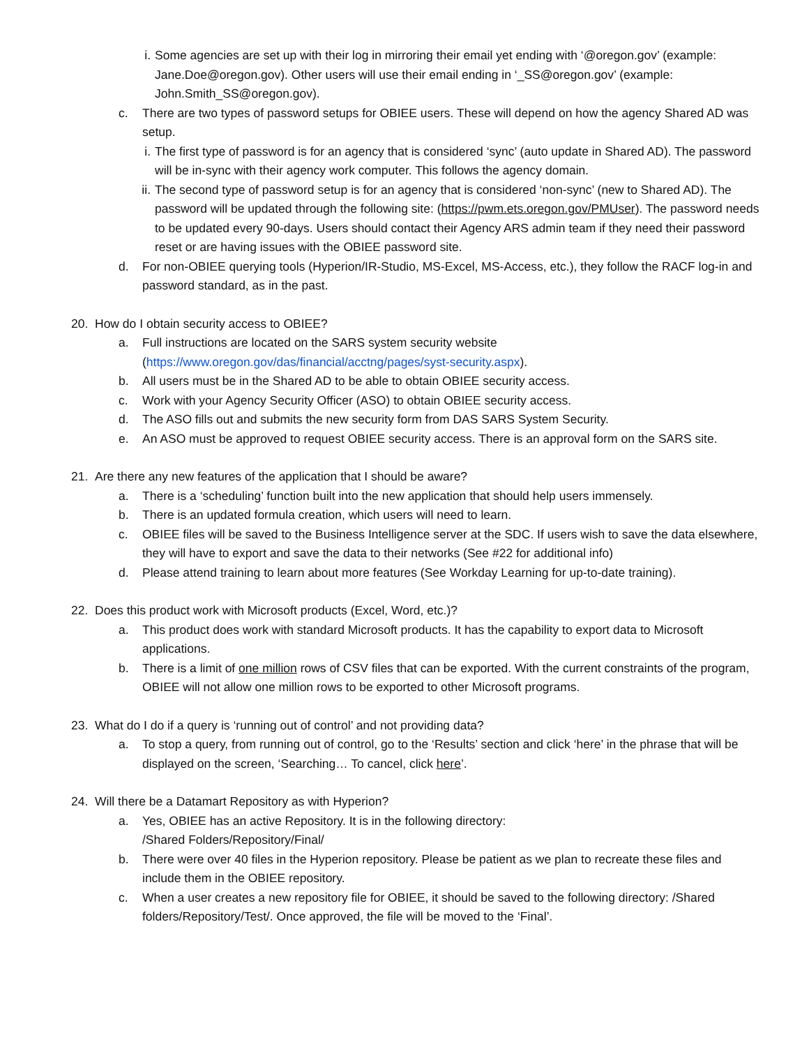i. Some agencies are set up with their log in mirroring their email yet ending with ‘@oregon.gov’ (example: Jane.Doe@oregon.gov). Other users will use their email ending in ‘_SS@oregon.gov’ (example: John.Smith_SS@oregon.gov).
c. There are two types of password setups for OBIEE users. These will depend on how the agency Shared AD was setup.
i. The first type of password is for an agency that is considered ‘sync’ (auto update in Shared AD). The password will be in-sync with their agency work computer. This follows the agency domain.
ii. The second type of password setup is for an agency that is considered ‘non-sync’ (new to Shared AD). The password will be updated through the following site: (https://pwm.ets.oregon.gov/PMUser). The password needs to be updated every 90-days. Users should contact their Agency ARS admin team if they need their password reset or are having issues with the OBIEE password site.
d. For non-OBIEE querying tools (Hyperion/IR-Studio, MS-Excel, MS-Access, etc.), they follow the RACF log-in and password standard, as in the past.
20. How do I obtain security access to OBIEE?
a. Full instructions are located on the SARS system security website (https://www.oregon.gov/das/financial/acctng/pages/syst-security.aspx).
b. All users must be in the Shared AD to be able to obtain OBIEE security access.
c. Work with your Agency Security Officer (ASO) to obtain OBIEE security access.
d. The ASO fills out and submits the new security form from DAS SARS System Security.
e. An ASO must be approved to request OBIEE security access. There is an approval form on the SARS site.
21. Are there any new features of the application that I should be aware?
a. There is a ‘scheduling’ function built into the new application that should help users immensely.
b. There is an updated formula creation, which users will need to learn.
c. OBIEE files will be saved to the Business Intelligence server at the SDC. If users wish to save the data elsewhere, they will have to export and save the data to their networks (See #22 for additional info)
d. Please attend training to learn about more features (See Workday Learning for up-to-date training).
22. Does this product work with Microsoft products (Excel, Word, etc.)?
a. This product does work with standard Microsoft products. It has the capability to export data to Microsoft applications.
b. There is a limit of one million rows of CSV files that can be exported. With the current constraints of the program, OBIEE will not allow one million rows to be exported to other Microsoft programs.
23. What do I do if a query is ‘running out of control’ and not providing data?
a. To stop a query, from running out of control, go to the ‘Results’ section and click ‘here’ in the phrase that will be displayed on the screen, ‘Searching… To cancel, click here’.
24. Will there be a Datamart Repository as with Hyperion?
a. Yes, OBIEE has an active Repository. It is in the following directory:
/Shared Folders/Repository/Final/
b. There were over 40 files in the Hyperion repository. Please be patient as we plan to recreate these files and include them in the OBIEE repository.
c. When a user creates a new repository file for OBIEE, it should be saved to the following directory: /Shared folders/Repository/Test/. Once approved, the file will be moved to the ‘Final’.